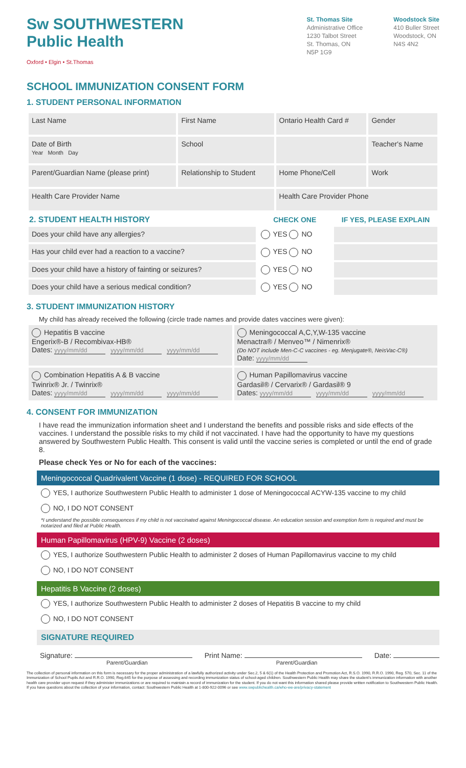Sw SOUTHWESTERN
Public Health
Oxford • Elgin • St.Thomas
St. Thomas Site
Administrative Office
1230 Talbot Street
St. Thomas, ON
N5P 1G9
Woodstock Site
410 Buller Street
Woodstock, ON
N4S 4N2
SCHOOL IMMUNIZATION CONSENT FORM
1. STUDENT PERSONAL INFORMATION
| Last Name | First Name | Ontario Health Card # | Gender |
| Date of Birth Year Month Day | School | | Teacher's Name |
| Parent/Guardian Name (please print) | Relationship to Student | Home Phone/Cell | Work |
| Health Care Provider Name | | Health Care Provider Phone | |
| 2. STUDENT HEALTH HISTORY | CHECK ONE | IF YES, PLEASE EXPLAIN |
| --- | --- | --- |
| Does your child have any allergies? | YES NO | |
| Has your child ever had a reaction to a vaccine? | YES NO | |
| Does your child have a history of fainting or seizures? | YES NO | |
| Does your child have a serious medical condition? | YES NO | |
3. STUDENT IMMUNIZATION HISTORY
My child has already received the following (circle trade names and provide dates vaccines were given):
| Hepatitis B vaccine Engerix®-B / Recombivax-HB® Dates: yyyy/mm/dd yyyy/mm/dd yyyy/mm/dd | Meningococcal A,C,Y,W-135 vaccine Menactra® / Menveo™ / Nimenrix® (Do NOT include Men-C-C vaccines - eg. Menjugate®, NeisVac-C®) Date: yyyy/mm/dd |
| Combination Hepatitis A & B vaccine Twinrix® Jr. / Twinrix® Dates: yyyy/mm/dd yyyy/mm/dd yyyy/mm/dd | Human Papillomavirus vaccine Gardasil® / Cervarix® / Gardasil® 9 Dates: yyyy/mm/dd yyyy/mm/dd yyyy/mm/dd |
4. CONSENT FOR IMMUNIZATION
I have read the immunization information sheet and I understand the benefits and possible risks and side effects of the vaccines. I understand the possible risks to my child if not vaccinated. I have had the opportunity to have my questions answered by Southwestern Public Health. This consent is valid until the vaccine series is completed or until the end of grade 8.
Please check Yes or No for each of the vaccines:
Meningococcal Quadrivalent Vaccine (1 dose) - REQUIRED FOR SCHOOL
YES, I authorize Southwestern Public Health to administer 1 dose of Meningococcal ACYW-135 vaccine to my child
NO, I DO NOT CONSENT
*I understand the possible consequences if my child is not vaccinated against Meningococcal disease. An education session and exemption form is required and must be notarized and filed at Public Health.
Human Papillomavirus (HPV-9) Vaccine (2 doses)
YES, I authorize Southwestern Public Health to administer 2 doses of Human Papillomavirus vaccine to my child
NO, I DO NOT CONSENT
Hepatitis B Vaccine (2 doses)
YES, I authorize Southwestern Public Health to administer 2 doses of Hepatitis B vaccine to my child
NO, I DO NOT CONSENT
SIGNATURE REQUIRED
Signature:
Parent/Guardian
Print Name:
Parent/Guardian
Date:
The collection of personal information on this form is necessary for the proper administration of a lawfully authorized activity under Sec.2, 5 & 6(1) of the Health Protection and Promotion Act, R.S.O. 1990, R.R.O. 1990, Reg. 570, Sec. 11 of the Immunization of School Pupils Act and R.R.O. 1990, Reg.645 for the purpose of assessing and recording immunization status of school-aged children. Southwestern Public Health may share the student's immunization information with another health care provider upon request if they administer immunizations or are required to maintain a record of immunization for the student. If you do not want this information shared please provide written notification to Southwestern Public Health. If you have questions about the collection of your information, contact: Southwestern Public Health at 1-800-922-0096 or see www.swpublichealth.ca/who-we-are/privacy-statement